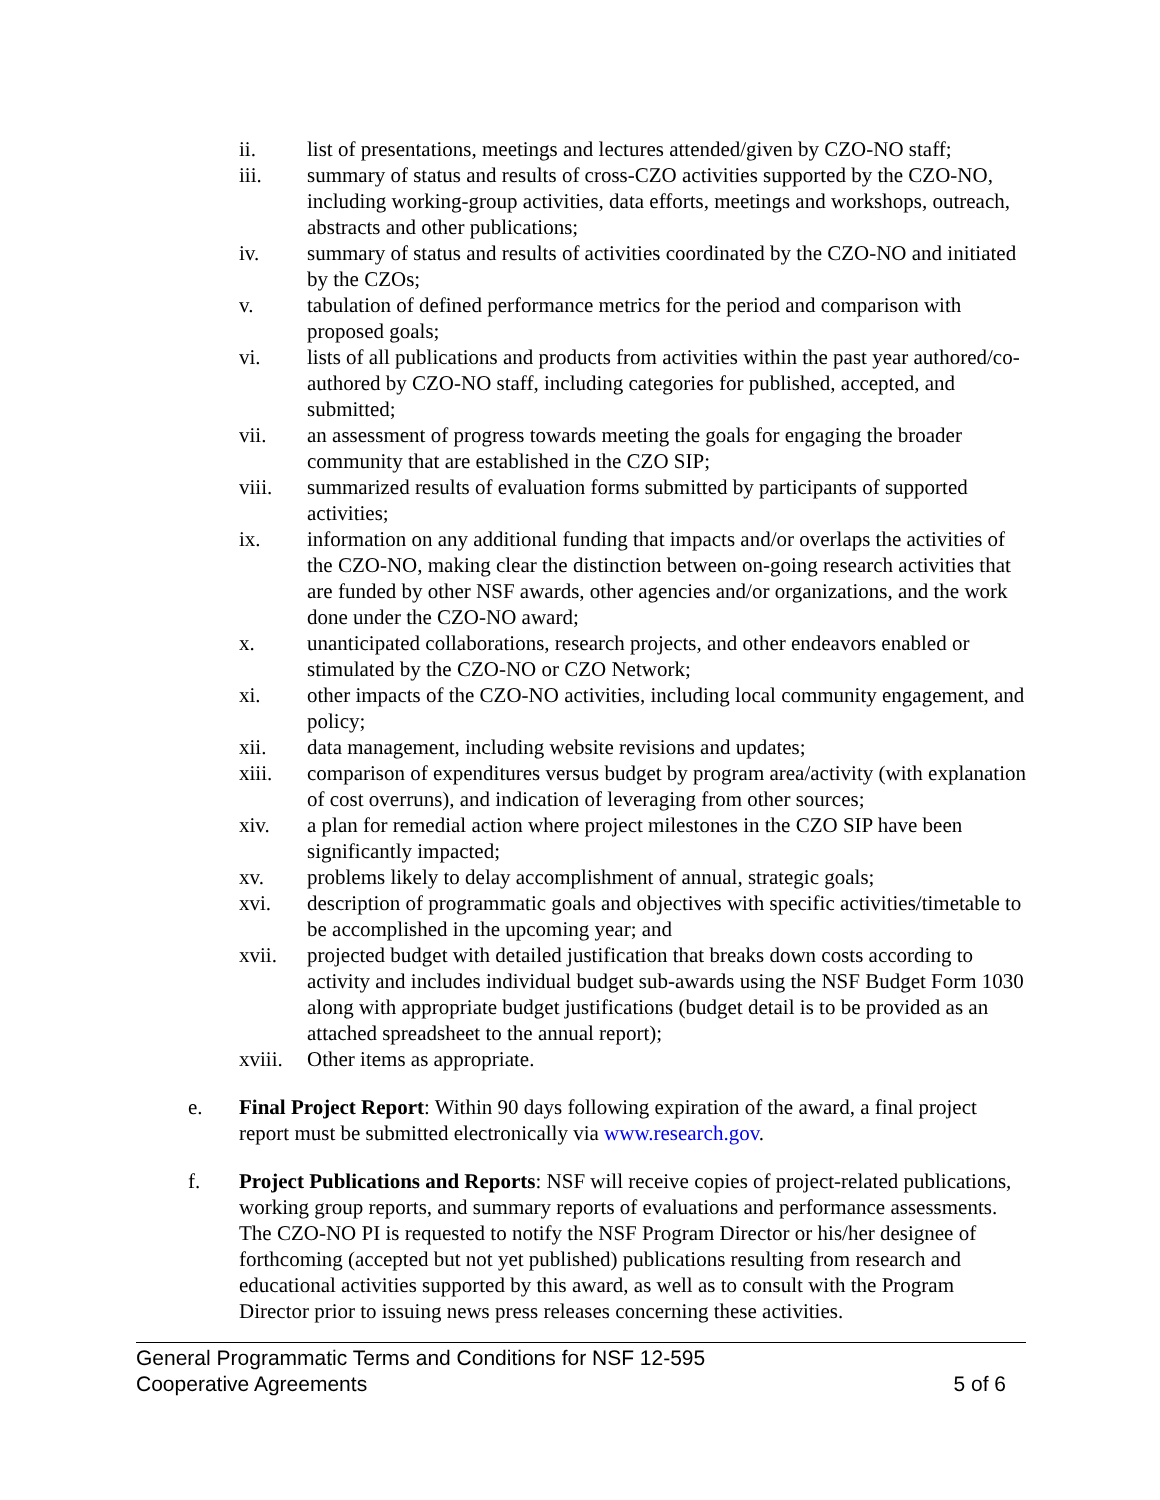ii. list of presentations, meetings and lectures attended/given by CZO-NO staff;
iii. summary of status and results of cross-CZO activities supported by the CZO-NO, including working-group activities, data efforts, meetings and workshops, outreach, abstracts and other publications;
iv. summary of status and results of activities coordinated by the CZO-NO and initiated by the CZOs;
v. tabulation of defined performance metrics for the period and comparison with proposed goals;
vi. lists of all publications and products from activities within the past year authored/co-authored by CZO-NO staff, including categories for published, accepted, and submitted;
vii. an assessment of progress towards meeting the goals for engaging the broader community that are established in the CZO SIP;
viii. summarized results of evaluation forms submitted by participants of supported activities;
ix. information on any additional funding that impacts and/or overlaps the activities of the CZO-NO, making clear the distinction between on-going research activities that are funded by other NSF awards, other agencies and/or organizations, and the work done under the CZO-NO award;
x. unanticipated collaborations, research projects, and other endeavors enabled or stimulated by the CZO-NO or CZO Network;
xi. other impacts of the CZO-NO activities, including local community engagement, and policy;
xii. data management, including website revisions and updates;
xiii. comparison of expenditures versus budget by program area/activity (with explanation of cost overruns), and indication of leveraging from other sources;
xiv. a plan for remedial action where project milestones in the CZO SIP have been significantly impacted;
xv. problems likely to delay accomplishment of annual, strategic goals;
xvi. description of programmatic goals and objectives with specific activities/timetable to be accomplished in the upcoming year; and
xvii. projected budget with detailed justification that breaks down costs according to activity and includes individual budget sub-awards using the NSF Budget Form 1030 along with appropriate budget justifications (budget detail is to be provided as an attached spreadsheet to the annual report);
xviii.
Other items as appropriate.
e. Final Project Report: Within 90 days following expiration of the award, a final project report must be submitted electronically via www.research.gov.
f. Project Publications and Reports: NSF will receive copies of project-related publications, working group reports, and summary reports of evaluations and performance assessments. The CZO-NO PI is requested to notify the NSF Program Director or his/her designee of forthcoming (accepted but not yet published) publications resulting from research and educational activities supported by this award, as well as to consult with the Program Director prior to issuing news press releases concerning these activities.
General Programmatic Terms and Conditions for NSF 12-595
Cooperative Agreements 5 of 6